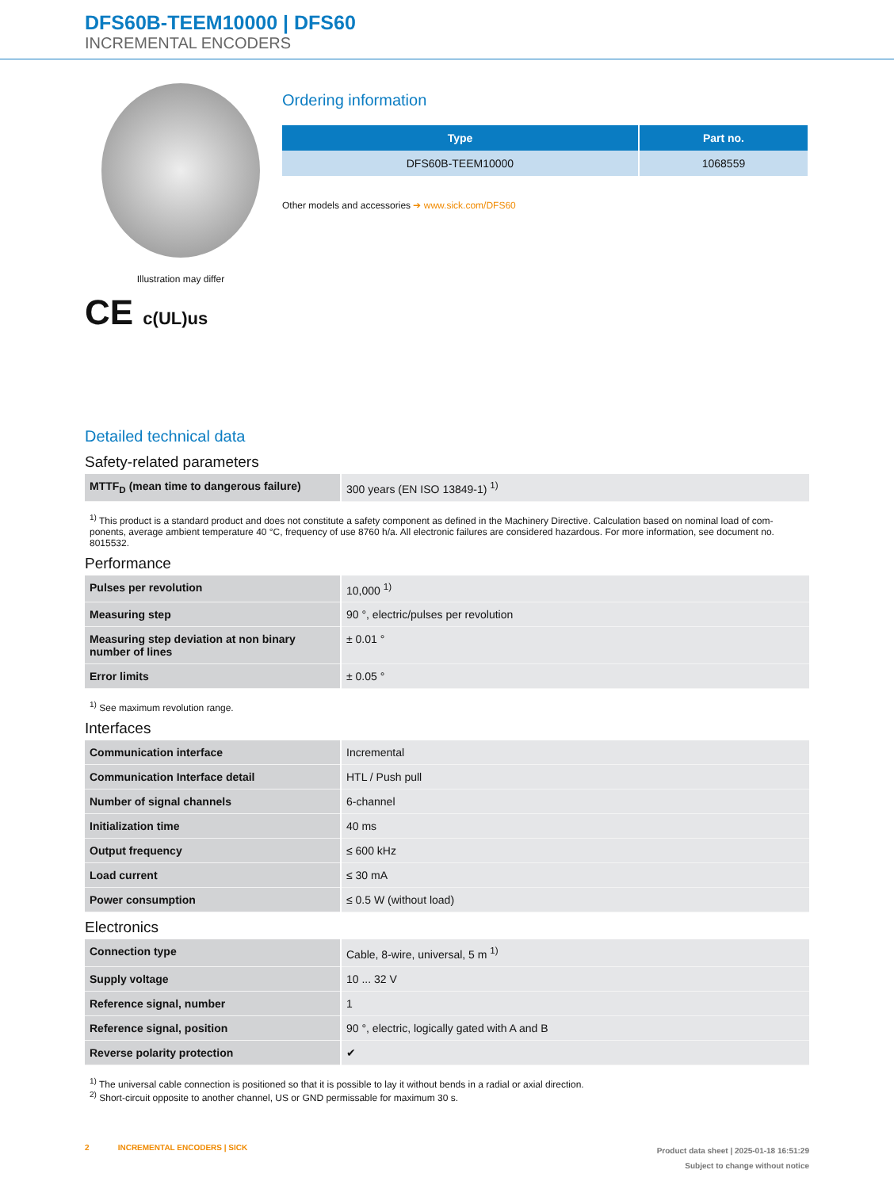DFS60B-TEEM10000 | DFS60
INCREMENTAL ENCODERS
Illustration may differ
CE c(UL)us
Ordering information
| Type | Part no. |
| --- | --- |
| DFS60B-TEEM10000 | 1068559 |
Other models and accessories ➔ www.sick.com/DFS60
Detailed technical data
Safety-related parameters
| MTTF<sub>D</sub> (mean time to dangerous failure) | 300 years (EN ISO 13849-1) <sup>1)</sup> |
<sup>1)</sup> This product is a standard product and does not constitute a safety component as defined in the Machinery Directive. Calculation based on nominal load of com-ponents, average ambient temperature 40 °C, frequency of use 8760 h/a. All electronic failures are considered hazardous. For more information, see document no. 8015532.
Performance
| Pulses per revolution | 10,000 <sup>1)</sup> |
| Measuring step | 90 °, electric/pulses per revolution |
| Measuring step deviation at non binary number of lines | ± 0.01 ° |
| Error limits | ± 0.05 ° |
<sup>1)</sup> See maximum revolution range.
Interfaces
| Communication interface | Incremental |
| Communication Interface detail | HTL / Push pull |
| Number of signal channels | 6-channel |
| Initialization time | 40 ms |
| Output frequency | ≤ 600 kHz |
| Load current | ≤ 30 mA |
| Power consumption | ≤ 0.5 W (without load) |
Electronics
| Connection type | Cable, 8-wire, universal, 5 m <sup>1)</sup> |
| Supply voltage | 10 ... 32 V |
| Reference signal, number | 1 |
| Reference signal, position | 90 °, electric, logically gated with A and B |
| Reverse polarity protection | ✔ |
<sup>1)</sup> The universal cable connection is positioned so that it is possible to lay it without bends in a radial or axial direction.
<sup>2)</sup> Short-circuit opposite to another channel, US or GND permissable for maximum 30 s.
2 INCREMENTAL ENCODERS | SICK
Product data sheet | 2025-01-18 16:51:29
Subject to change without notice